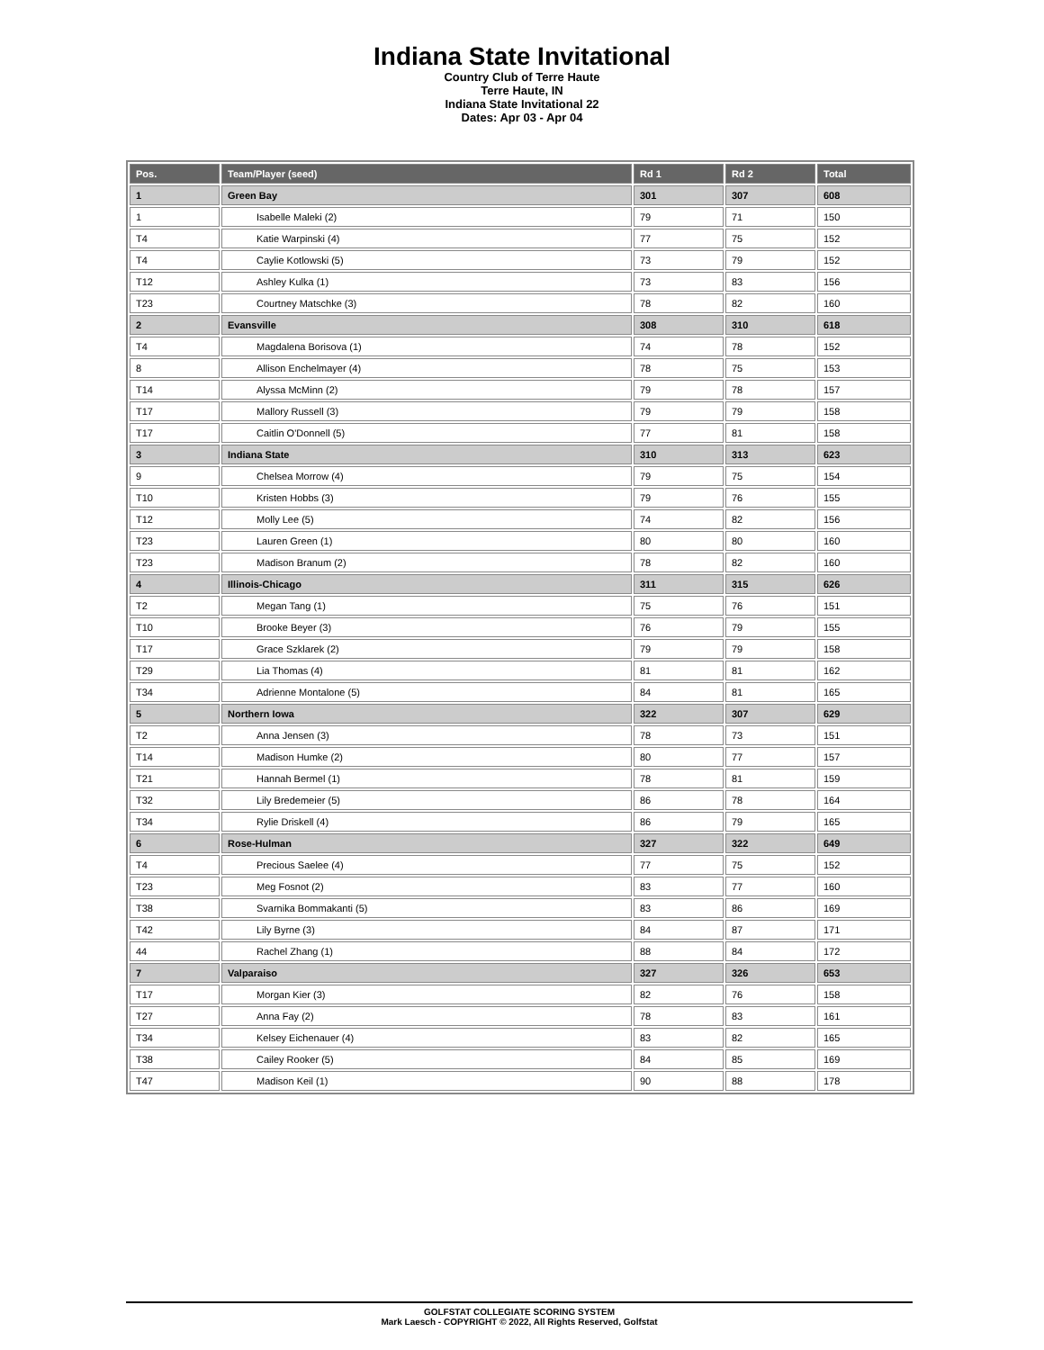Indiana State Invitational
Country Club of Terre Haute
Terre Haute, IN
Indiana State Invitational 22
Dates: Apr 03 - Apr 04
| Pos. | Team/Player (seed) | Rd 1 | Rd 2 | Total |
| --- | --- | --- | --- | --- |
| 1 | Green Bay | 301 | 307 | 608 |
| 1 | Isabelle Maleki (2) | 79 | 71 | 150 |
| T4 | Katie Warpinski (4) | 77 | 75 | 152 |
| T4 | Caylie Kotlowski (5) | 73 | 79 | 152 |
| T12 | Ashley Kulka (1) | 73 | 83 | 156 |
| T23 | Courtney Matschke (3) | 78 | 82 | 160 |
| 2 | Evansville | 308 | 310 | 618 |
| T4 | Magdalena Borisova (1) | 74 | 78 | 152 |
| 8 | Allison Enchelmayer (4) | 78 | 75 | 153 |
| T14 | Alyssa McMinn (2) | 79 | 78 | 157 |
| T17 | Mallory Russell (3) | 79 | 79 | 158 |
| T17 | Caitlin O'Donnell (5) | 77 | 81 | 158 |
| 3 | Indiana State | 310 | 313 | 623 |
| 9 | Chelsea Morrow (4) | 79 | 75 | 154 |
| T10 | Kristen Hobbs (3) | 79 | 76 | 155 |
| T12 | Molly Lee (5) | 74 | 82 | 156 |
| T23 | Lauren Green (1) | 80 | 80 | 160 |
| T23 | Madison Branum (2) | 78 | 82 | 160 |
| 4 | Illinois-Chicago | 311 | 315 | 626 |
| T2 | Megan Tang (1) | 75 | 76 | 151 |
| T10 | Brooke Beyer (3) | 76 | 79 | 155 |
| T17 | Grace Szklarek (2) | 79 | 79 | 158 |
| T29 | Lia Thomas (4) | 81 | 81 | 162 |
| T34 | Adrienne Montalone (5) | 84 | 81 | 165 |
| 5 | Northern Iowa | 322 | 307 | 629 |
| T2 | Anna Jensen (3) | 78 | 73 | 151 |
| T14 | Madison Humke (2) | 80 | 77 | 157 |
| T21 | Hannah Bermel (1) | 78 | 81 | 159 |
| T32 | Lily Bredemeier (5) | 86 | 78 | 164 |
| T34 | Rylie Driskell (4) | 86 | 79 | 165 |
| 6 | Rose-Hulman | 327 | 322 | 649 |
| T4 | Precious Saelee (4) | 77 | 75 | 152 |
| T23 | Meg Fosnot (2) | 83 | 77 | 160 |
| T38 | Svarnika Bommakanti (5) | 83 | 86 | 169 |
| T42 | Lily Byrne (3) | 84 | 87 | 171 |
| 44 | Rachel Zhang (1) | 88 | 84 | 172 |
| 7 | Valparaiso | 327 | 326 | 653 |
| T17 | Morgan Kier (3) | 82 | 76 | 158 |
| T27 | Anna Fay (2) | 78 | 83 | 161 |
| T34 | Kelsey Eichenauer (4) | 83 | 82 | 165 |
| T38 | Cailey Rooker (5) | 84 | 85 | 169 |
| T47 | Madison Keil (1) | 90 | 88 | 178 |
GOLFSTAT COLLEGIATE SCORING SYSTEM
Mark Laesch - COPYRIGHT © 2022, All Rights Reserved, Golfstat